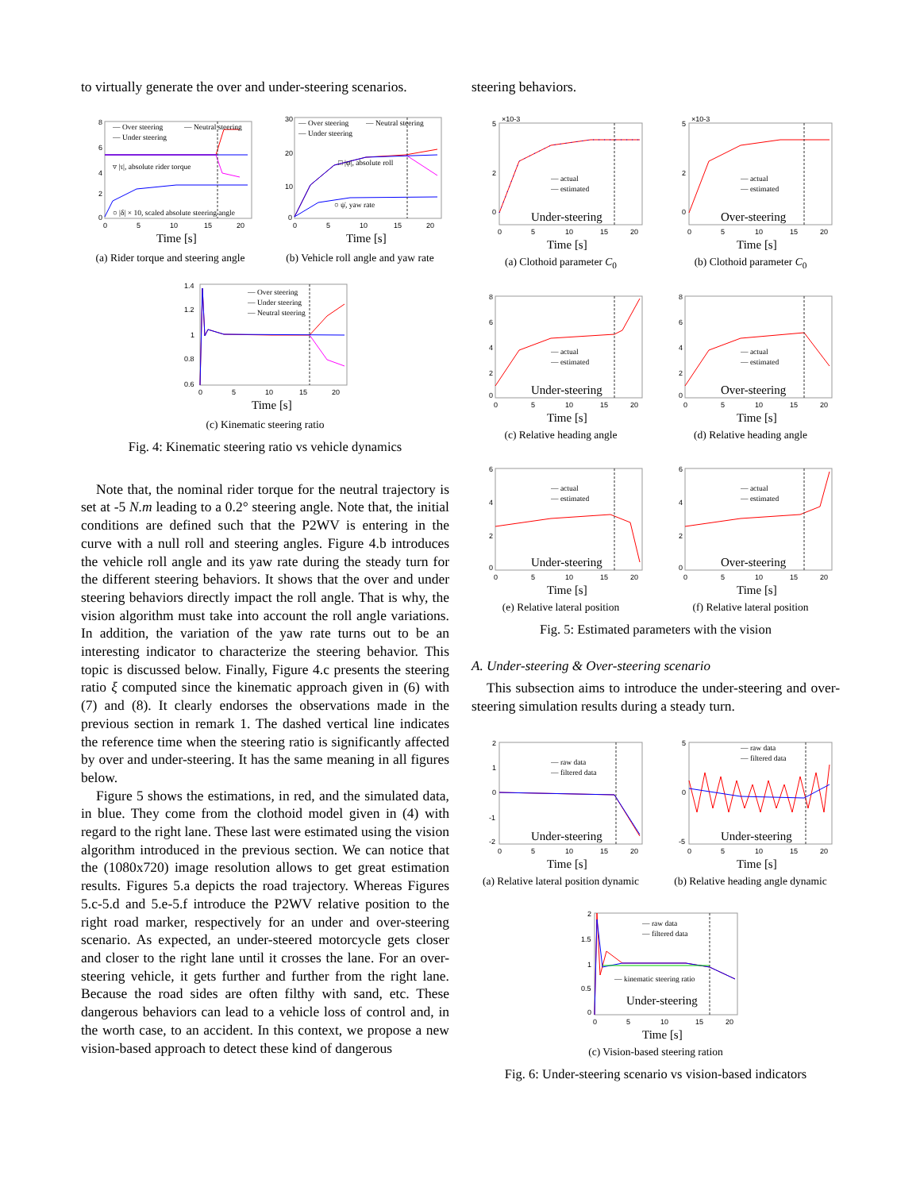to virtually generate the over and under-steering scenarios.
8
6
4
2
0
0
5
10
15
20
— Over steering
— Neutral steering
— Under steering
▿ |τ|, absolute rider torque
○ |δ| × 10, scaled absolute steering angle
Time [s]
(a) Rider torque and steering angle
30
20
10
0
0
5
10
15
20
— Over steering
— Neutral steering
— Under steering
□ |φ|, absolute roll
○ ψ̇, yaw rate
Time [s]
(b) Vehicle roll angle and yaw rate
1.4
1.2
1
0.8
0.6
0
5
10
15
20
— Over steering
— Under steering
— Neutral steering
Time [s]
(c) Kinematic steering ratio
Fig. 4: Kinematic steering ratio vs vehicle dynamics
Note that, the nominal rider torque for the neutral trajectory is set at -5 N.m leading to a 0.2° steering angle. Note that, the initial conditions are defined such that the P2WV is entering in the curve with a null roll and steering angles. Figure 4.b introduces the vehicle roll angle and its yaw rate during the steady turn for the different steering behaviors. It shows that the over and under steering behaviors directly impact the roll angle. That is why, the vision algorithm must take into account the roll angle variations. In addition, the variation of the yaw rate turns out to be an interesting indicator to characterize the steering behavior. This topic is discussed below. Finally, Figure 4.c presents the steering ratio ξ computed since the kinematic approach given in (6) with (7) and (8). It clearly endorses the observations made in the previous section in remark 1. The dashed vertical line indicates the reference time when the steering ratio is significantly affected by over and under-steering. It has the same meaning in all figures below.
Figure 5 shows the estimations, in red, and the simulated data, in blue. They come from the clothoid model given in (4) with regard to the right lane. These last were estimated using the vision algorithm introduced in the previous section. We can notice that the (1080x720) image resolution allows to get great estimation results. Figures 5.a depicts the road trajectory. Whereas Figures 5.c-5.d and 5.e-5.f introduce the P2WV relative position to the right road marker, respectively for an under and over-steering scenario. As expected, an under-steered motorcycle gets closer and closer to the right lane until it crosses the lane. For an over-steering vehicle, it gets further and further from the right lane. Because the road sides are often filthy with sand, etc. These dangerous behaviors can lead to a vehicle loss of control and, in the worth case, to an accident. In this context, we propose a new vision-based approach to detect these kind of dangerous
steering behaviors.
×10-3
5
2
0
0
5
10
15
20
— actual
— estimated
Under-steering
Time [s]
(a) Clothoid parameter C<sub>0</sub>
×10-3
5
2
0
0
5
10
15
20
— actual
— estimated
Over-steering
Time [s]
(b) Clothoid parameter C<sub>0</sub>
8
6
4
2
0
0
5
10
15
20
— actual
— estimated
Under-steering
Time [s]
(c) Relative heading angle
8
6
4
2
0
0
5
10
15
20
— actual
— estimated
Over-steering
Time [s]
(d) Relative heading angle
6
4
2
0
0
5
10
15
20
— actual
— estimated
Under-steering
Time [s]
(e) Relative lateral position
6
4
2
0
0
5
10
15
20
— actual
— estimated
Over-steering
Time [s]
(f) Relative lateral position
Fig. 5: Estimated parameters with the vision
A. Under-steering & Over-steering scenario
This subsection aims to introduce the under-steering and over-steering simulation results during a steady turn.
2
1
0
-1
-2
0
5
10
15
20
— raw data
— filtered data
Under-steering
Time [s]
(a) Relative lateral position dynamic
5
0
-5
0
5
10
15
20
— raw data
— filtered data
Under-steering
Time [s]
(b) Relative heading angle dynamic
2
1.5
1
0.5
0
0
5
10
15
20
— raw data
— filtered data
— kinematic steering ratio
Under-steering
Time [s]
(c) Vision-based steering ration
Fig. 6: Under-steering scenario vs vision-based indicators